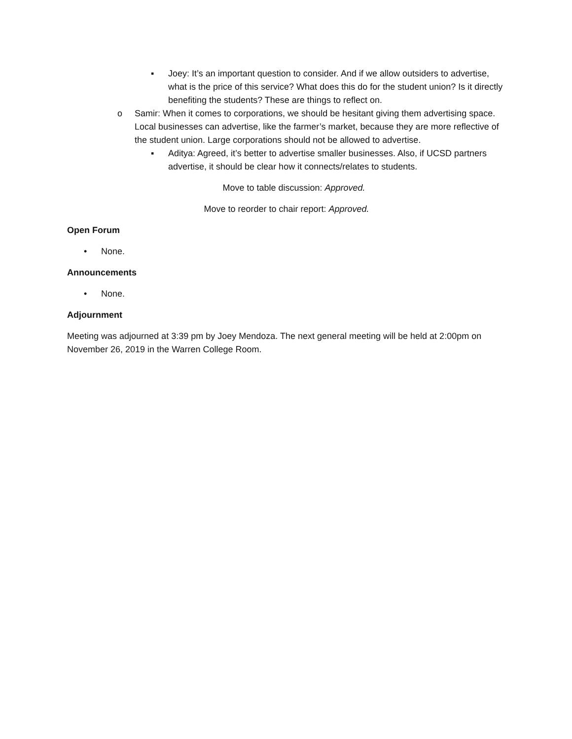▪ Joey: It’s an important question to consider. And if we allow outsiders to advertise, what is the price of this service? What does this do for the student union? Is it directly benefiting the students? These are things to reflect on.
o Samir: When it comes to corporations, we should be hesitant giving them advertising space. Local businesses can advertise, like the farmer’s market, because they are more reflective of the student union. Large corporations should not be allowed to advertise.
▪ Aditya: Agreed, it’s better to advertise smaller businesses. Also, if UCSD partners advertise, it should be clear how it connects/relates to students.
Move to table discussion: Approved.
Move to reorder to chair report: Approved.
Open Forum
• None.
Announcements
• None.
Adjournment
Meeting was adjourned at 3:39 pm by Joey Mendoza. The next general meeting will be held at 2:00pm on November 26, 2019 in the Warren College Room.